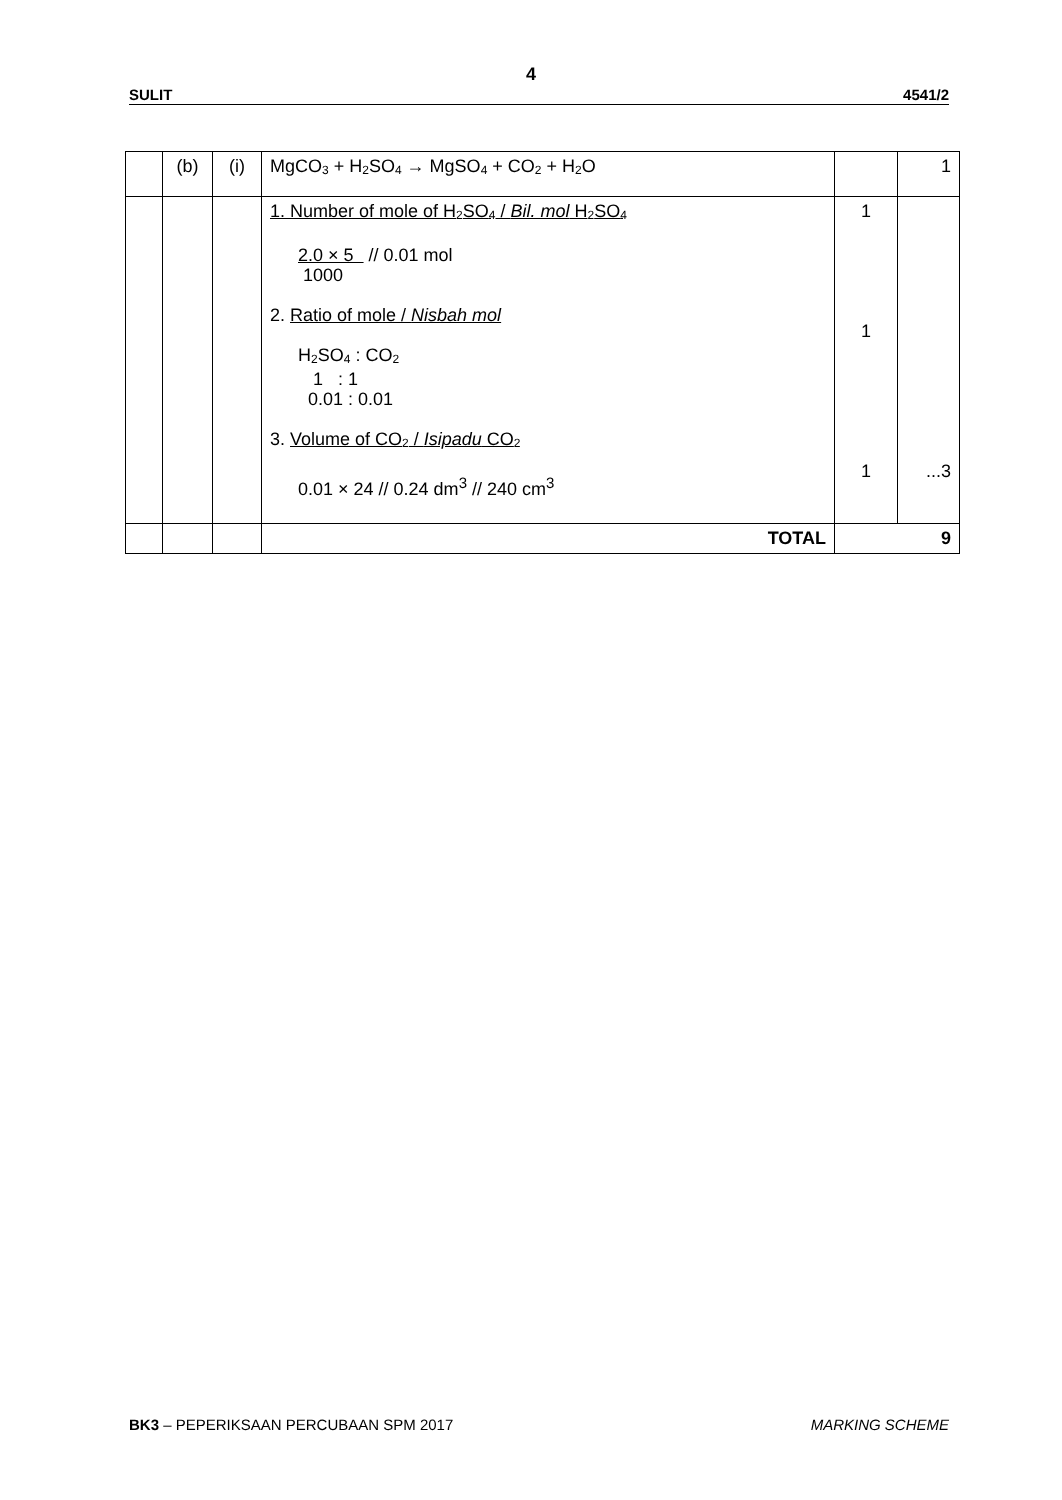4
SULIT 4541/2
| | (b) | (i) | MgCO<sub>3</sub> + H<sub>2</sub>SO<sub>4</sub> → MgSO<sub>4</sub> + CO<sub>2</sub> + H<sub>2</sub>O | | 1 |
| | | | 1. Number of mole of H<sub>2</sub>SO<sub>4</sub> / Bil. mol H<sub>2</sub>SO<sub>4</sub> 2.0 × 5 // 0.01 mol 1000 2. Ratio of mole / Nisbah mol H<sub>2</sub>SO<sub>4</sub> : CO<sub>2</sub> 1 : 1 0.01 : 0.01 3. Volume of CO<sub>2</sub> / Isipadu CO<sub>2</sub> 0.01 × 24 // 0.24 dm<sup>3</sup> // 240 cm<sup>3</sup> | 1 1 1 | ...3 |
| | | | TOTAL | 9 | |
BK3 – PEPERIKSAAN PERCUBAAN SPM 2017 MARKING SCHEME